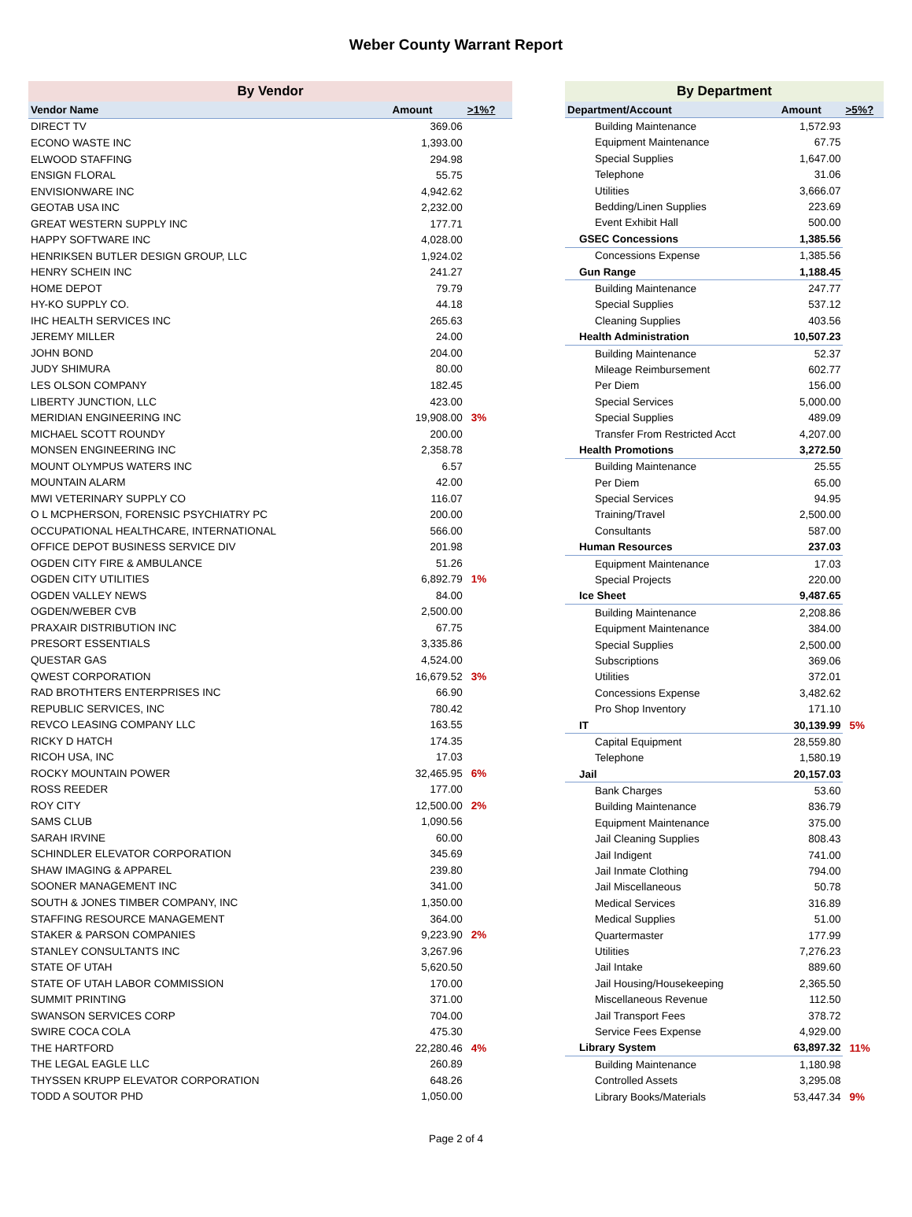Weber County Warrant Report
| By Vendor | | |
| Vendor Name | Amount | >1%? |
| DIRECT TV | 369.06 | |
| ECONO WASTE INC | 1,393.00 | |
| ELWOOD STAFFING | 294.98 | |
| ENSIGN FLORAL | 55.75 | |
| ENVISIONWARE INC | 4,942.62 | |
| GEOTAB USA INC | 2,232.00 | |
| GREAT WESTERN SUPPLY INC | 177.71 | |
| HAPPY SOFTWARE INC | 4,028.00 | |
| HENRIKSEN BUTLER DESIGN GROUP, LLC | 1,924.02 | |
| HENRY SCHEIN INC | 241.27 | |
| HOME DEPOT | 79.79 | |
| HY-KO SUPPLY CO. | 44.18 | |
| IHC HEALTH SERVICES INC | 265.63 | |
| JEREMY MILLER | 24.00 | |
| JOHN BOND | 204.00 | |
| JUDY SHIMURA | 80.00 | |
| LES OLSON COMPANY | 182.45 | |
| LIBERTY JUNCTION, LLC | 423.00 | |
| MERIDIAN ENGINEERING INC | 19,908.00 | 3% |
| MICHAEL SCOTT ROUNDY | 200.00 | |
| MONSEN ENGINEERING INC | 2,358.78 | |
| MOUNT OLYMPUS WATERS INC | 6.57 | |
| MOUNTAIN ALARM | 42.00 | |
| MWI VETERINARY SUPPLY CO | 116.07 | |
| O L MCPHERSON, FORENSIC PSYCHIATRY PC | 200.00 | |
| OCCUPATIONAL HEALTHCARE, INTERNATIONAL | 566.00 | |
| OFFICE DEPOT BUSINESS SERVICE DIV | 201.98 | |
| OGDEN CITY FIRE & AMBULANCE | 51.26 | |
| OGDEN CITY UTILITIES | 6,892.79 | 1% |
| OGDEN VALLEY NEWS | 84.00 | |
| OGDEN/WEBER CVB | 2,500.00 | |
| PRAXAIR DISTRIBUTION INC | 67.75 | |
| PRESORT ESSENTIALS | 3,335.86 | |
| QUESTAR GAS | 4,524.00 | |
| QWEST CORPORATION | 16,679.52 | 3% |
| RAD BROTHTERS ENTERPRISES INC | 66.90 | |
| REPUBLIC SERVICES, INC | 780.42 | |
| REVCO LEASING COMPANY LLC | 163.55 | |
| RICKY D HATCH | 174.35 | |
| RICOH USA, INC | 17.03 | |
| ROCKY MOUNTAIN POWER | 32,465.95 | 6% |
| ROSS REEDER | 177.00 | |
| ROY CITY | 12,500.00 | 2% |
| SAMS CLUB | 1,090.56 | |
| SARAH IRVINE | 60.00 | |
| SCHINDLER ELEVATOR CORPORATION | 345.69 | |
| SHAW IMAGING & APPAREL | 239.80 | |
| SOONER MANAGEMENT INC | 341.00 | |
| SOUTH & JONES TIMBER COMPANY, INC | 1,350.00 | |
| STAFFING RESOURCE MANAGEMENT | 364.00 | |
| STAKER & PARSON COMPANIES | 9,223.90 | 2% |
| STANLEY CONSULTANTS INC | 3,267.96 | |
| STATE OF UTAH | 5,620.50 | |
| STATE OF UTAH LABOR COMMISSION | 170.00 | |
| SUMMIT PRINTING | 371.00 | |
| SWANSON SERVICES CORP | 704.00 | |
| SWIRE COCA COLA | 475.30 | |
| THE HARTFORD | 22,280.46 | 4% |
| THE LEGAL EAGLE LLC | 260.89 | |
| THYSSEN KRUPP ELEVATOR CORPORATION | 648.26 | |
| TODD A SOUTOR PHD | 1,050.00 | |
| By Department | | |
| Department/Account | Amount | >5%? |
| Building Maintenance | 1,572.93 | |
| Equipment Maintenance | 67.75 | |
| Special Supplies | 1,647.00 | |
| Telephone | 31.06 | |
| Utilities | 3,666.07 | |
| Bedding/Linen Supplies | 223.69 | |
| Event Exhibit Hall | 500.00 | |
| GSEC Concessions | 1,385.56 | |
| Concessions Expense | 1,385.56 | |
| Gun Range | 1,188.45 | |
| Building Maintenance | 247.77 | |
| Special Supplies | 537.12 | |
| Cleaning Supplies | 403.56 | |
| Health Administration | 10,507.23 | |
| Building Maintenance | 52.37 | |
| Mileage Reimbursement | 602.77 | |
| Per Diem | 156.00 | |
| Special Services | 5,000.00 | |
| Special Supplies | 489.09 | |
| Transfer From Restricted Acct | 4,207.00 | |
| Health Promotions | 3,272.50 | |
| Building Maintenance | 25.55 | |
| Per Diem | 65.00 | |
| Special Services | 94.95 | |
| Training/Travel | 2,500.00 | |
| Consultants | 587.00 | |
| Human Resources | 237.03 | |
| Equipment Maintenance | 17.03 | |
| Special Projects | 220.00 | |
| Ice Sheet | 9,487.65 | |
| Building Maintenance | 2,208.86 | |
| Equipment Maintenance | 384.00 | |
| Special Supplies | 2,500.00 | |
| Subscriptions | 369.06 | |
| Utilities | 372.01 | |
| Concessions Expense | 3,482.62 | |
| Pro Shop Inventory | 171.10 | |
| IT | 30,139.99 | 5% |
| Capital Equipment | 28,559.80 | |
| Telephone | 1,580.19 | |
| Jail | 20,157.03 | |
| Bank Charges | 53.60 | |
| Building Maintenance | 836.79 | |
| Equipment Maintenance | 375.00 | |
| Jail Cleaning Supplies | 808.43 | |
| Jail Indigent | 741.00 | |
| Jail Inmate Clothing | 794.00 | |
| Jail Miscellaneous | 50.78 | |
| Medical Services | 316.89 | |
| Medical Supplies | 51.00 | |
| Quartermaster | 177.99 | |
| Utilities | 7,276.23 | |
| Jail Intake | 889.60 | |
| Jail Housing/Housekeeping | 2,365.50 | |
| Miscellaneous Revenue | 112.50 | |
| Jail Transport Fees | 378.72 | |
| Service Fees Expense | 4,929.00 | |
| Library System | 63,897.32 | 11% |
| Building Maintenance | 1,180.98 | |
| Controlled Assets | 3,295.08 | |
| Library Books/Materials | 53,447.34 | 9% |
Page 2 of 4